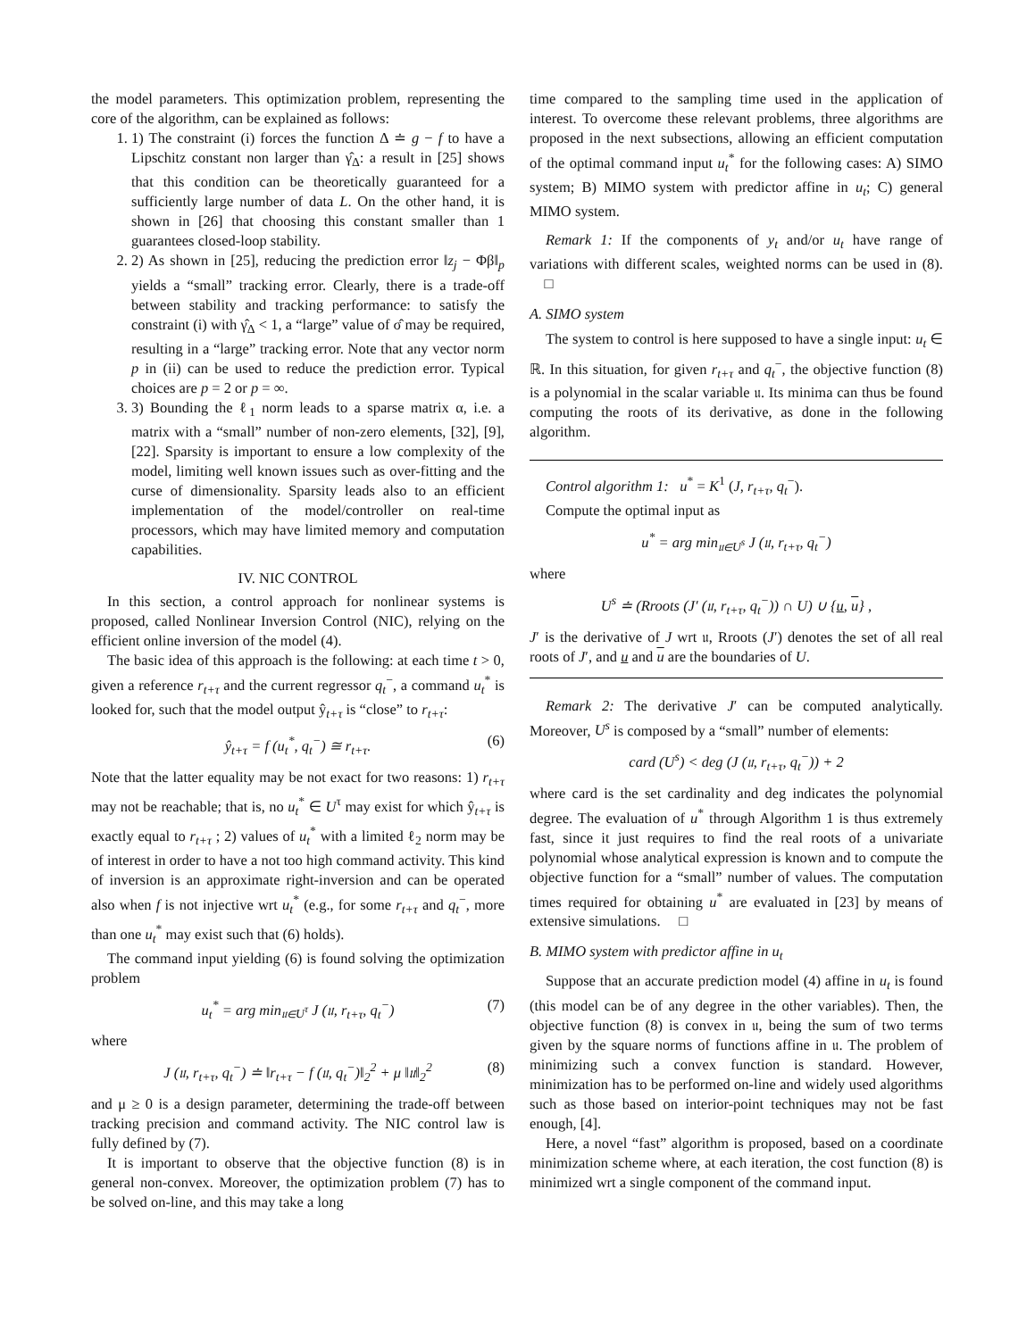the model parameters. This optimization problem, representing the core of the algorithm, can be explained as follows:
1. 1) The constraint (i) forces the function Δ ≐ g − f to have a Lipschitz constant non larger than γ̂<sub>Δ</sub>: a result in [25] shows that this condition can be theoretically guaranteed for a sufficiently large number of data L. On the other hand, it is shown in [26] that choosing this constant smaller than 1 guarantees closed-loop stability.
2. 2) As shown in [25], reducing the prediction error ‖z<sub>j</sub> − Φβ‖<sub>p</sub> yields a “small” tracking error. Clearly, there is a trade-off between stability and tracking performance: to satisfy the constraint (i) with γ̂<sub>Δ</sub> < 1, a “large” value of σ̂ may be required, resulting in a “large” tracking error. Note that any vector norm p in (ii) can be used to reduce the prediction error. Typical choices are p = 2 or p = ∞.
3. 3) Bounding the ℓ<sub>1</sub> norm leads to a sparse matrix α, i.e. a matrix with a “small” number of non-zero elements, [32], [9], [22]. Sparsity is important to ensure a low complexity of the model, limiting well known issues such as over-fitting and the curse of dimensionality. Sparsity leads also to an efficient implementation of the model/controller on real-time processors, which may have limited memory and computation capabilities.
IV. NIC CONTROL
In this section, a control approach for nonlinear systems is proposed, called Nonlinear Inversion Control (NIC), relying on the efficient online inversion of the model (4).
The basic idea of this approach is the following: at each time t > 0, given a reference r<sub>t+τ</sub> and the current regressor q<sub>t</sub><sup>−</sup>, a command u<sub>t</sub><sup>*</sup> is looked for, such that the model output ŷ<sub>t+τ</sub> is “close” to r<sub>t+τ</sub>:
ŷ<sub>t+τ</sub> = f (u<sub>t</sub><sup>*</sup>, q<sub>t</sub><sup>−</sup>) ≅ r<sub>t+τ</sub>. (6)
Note that the latter equality may be not exact for two reasons: 1) r<sub>t+τ</sub> may not be reachable; that is, no u<sub>t</sub><sup>*</sup> ∈ U<sup>τ</sup> may exist for which ŷ<sub>t+τ</sub> is exactly equal to r<sub>t+τ</sub> ; 2) values of u<sub>t</sub><sup>*</sup> with a limited ℓ<sub>2</sub> norm may be of interest in order to have a not too high command activity. This kind of inversion is an approximate right-inversion and can be operated also when f is not injective wrt u<sub>t</sub><sup>*</sup> (e.g., for some r<sub>t+τ</sub> and q<sub>t</sub><sup>−</sup>, more than one u<sub>t</sub><sup>*</sup> may exist such that (6) holds).
The command input yielding (6) is found solving the optimization problem
u<sub>t</sub><sup>*</sup> = arg min<sub>𝔲∈U<sup>τ</sup></sub> J (𝔲, r<sub>t+τ</sub>, q<sub>t</sub><sup>−</sup>) (7)
where
J (𝔲, r<sub>t+τ</sub>, q<sub>t</sub><sup>−</sup>) ≐ ‖r<sub>t+τ</sub> − f (𝔲, q<sub>t</sub><sup>−</sup>)‖<sub>2</sub><sup>2</sup> + μ ‖𝔲‖<sub>2</sub><sup>2</sup> (8)
and μ ≥ 0 is a design parameter, determining the trade-off between tracking precision and command activity. The NIC control law is fully defined by (7).
It is important to observe that the objective function (8) is in general non-convex. Moreover, the optimization problem (7) has to be solved on-line, and this may take a long
time compared to the sampling time used in the application of interest. To overcome these relevant problems, three algorithms are proposed in the next subsections, allowing an efficient computation of the optimal command input u<sub>t</sub><sup>*</sup> for the following cases: A) SIMO system; B) MIMO system with predictor affine in u<sub>t</sub>; C) general MIMO system.
Remark 1: If the components of y<sub>t</sub> and/or u<sub>t</sub> have range of variations with different scales, weighted norms can be used in (8). □
A. SIMO system
The system to control is here supposed to have a single input: u<sub>t</sub> ∈ ℝ. In this situation, for given r<sub>t+τ</sub> and q<sub>t</sub><sup>−</sup>, the objective function (8) is a polynomial in the scalar variable 𝔲. Its minima can thus be found computing the roots of its derivative, as done in the following algorithm.
Control algorithm 1: u<sup>*</sup> = K<sup>1</sup> (J, r<sub>t+τ</sub>, q<sub>t</sub><sup>−</sup>).
Compute the optimal input as
u<sup>*</sup> = arg min<sub>𝔲∈U<sup>s</sup></sub> J (𝔲, r<sub>t+τ</sub>, q<sub>t</sub><sup>−</sup>)
where
U<sup>s</sup> ≐ (Rroots (J′ (𝔲, r<sub>t+τ</sub>, q<sub>t</sub><sup>−</sup>)) ∩ U) ∪ {u, u} ,
J′ is the derivative of J wrt 𝔲, Rroots (J′) denotes the set of all real roots of J′, and u and u are the boundaries of U.
Remark 2: The derivative J′ can be computed analytically. Moreover, U<sup>s</sup> is composed by a “small” number of elements:
card (U<sup>s</sup>) < deg (J (𝔲, r<sub>t+τ</sub>, q<sub>t</sub><sup>−</sup>)) + 2
where card is the set cardinality and deg indicates the polynomial degree. The evaluation of u<sup>*</sup> through Algorithm 1 is thus extremely fast, since it just requires to find the real roots of a univariate polynomial whose analytical expression is known and to compute the objective function for a “small” number of values. The computation times required for obtaining u<sup>*</sup> are evaluated in [23] by means of extensive simulations. □
B. MIMO system with predictor affine in u<sub>t</sub>
Suppose that an accurate prediction model (4) affine in u<sub>t</sub> is found (this model can be of any degree in the other variables). Then, the objective function (8) is convex in 𝔲, being the sum of two terms given by the square norms of functions affine in 𝔲. The problem of minimizing such a convex function is standard. However, minimization has to be performed on-line and widely used algorithms such as those based on interior-point techniques may not be fast enough, [4].
Here, a novel “fast” algorithm is proposed, based on a coordinate minimization scheme where, at each iteration, the cost function (8) is minimized wrt a single component of the command input.